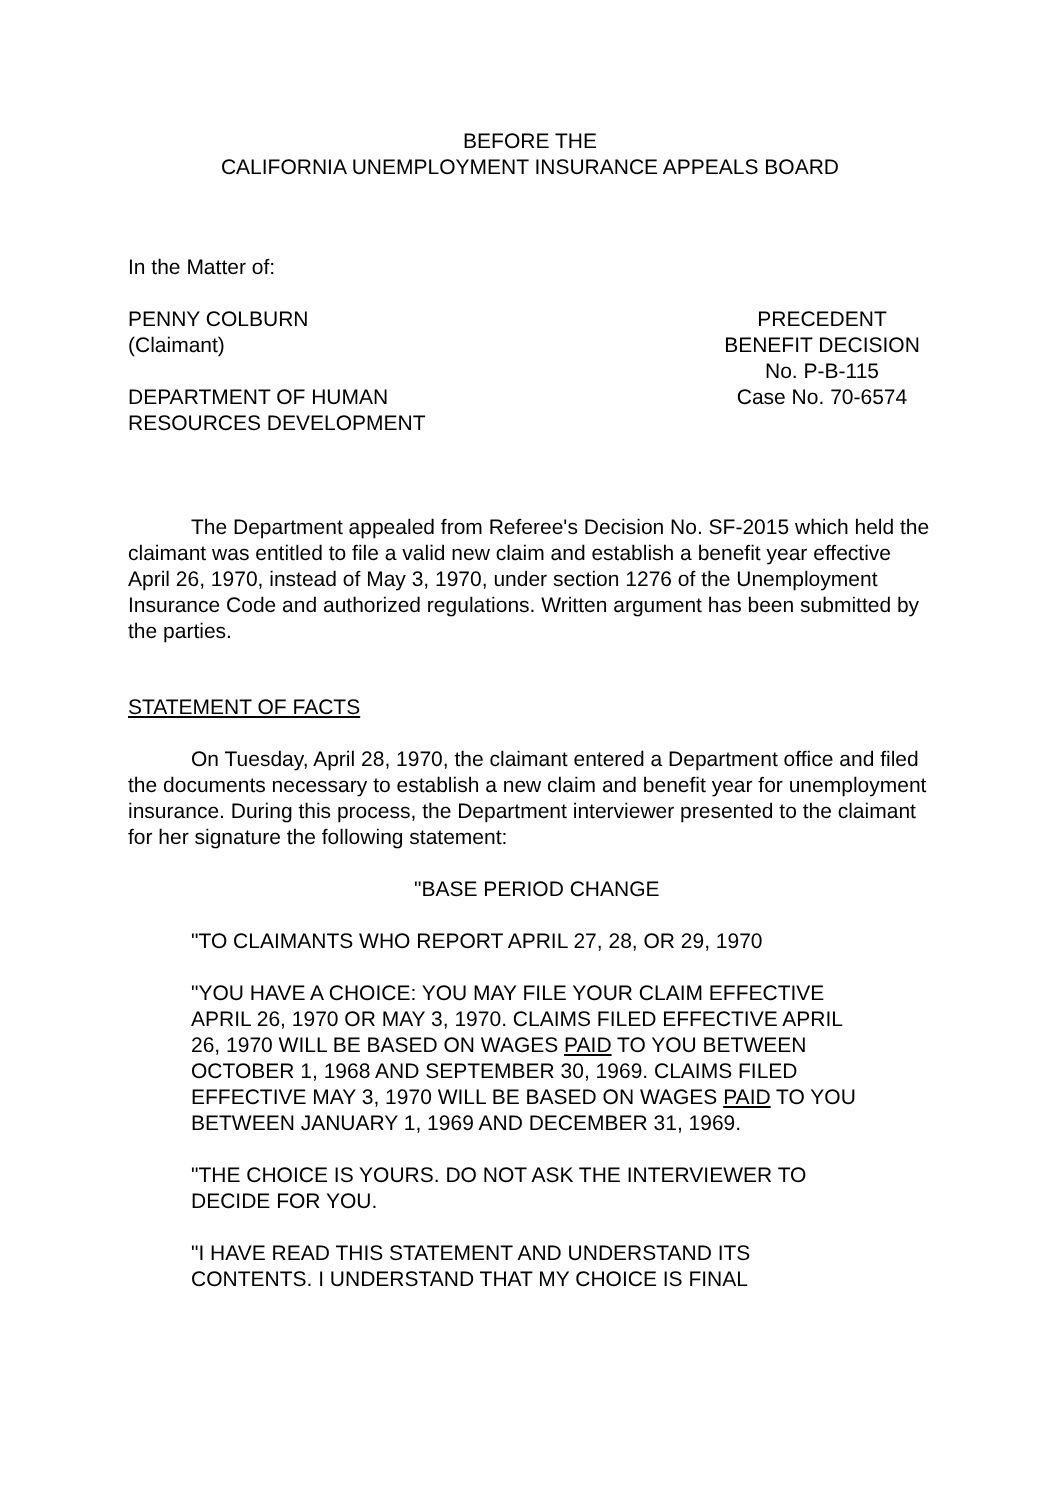BEFORE THE
CALIFORNIA UNEMPLOYMENT INSURANCE APPEALS BOARD
In the Matter of:
PENNY COLBURN
(Claimant)
DEPARTMENT OF HUMAN
RESOURCES DEVELOPMENT
PRECEDENT
BENEFIT DECISION
No. P-B-115
Case No. 70-6574
The Department appealed from Referee's Decision No. SF-2015 which held the claimant was entitled to file a valid new claim and establish a benefit year effective April 26, 1970, instead of May 3, 1970, under section 1276 of the Unemployment Insurance Code and authorized regulations. Written argument has been submitted by the parties.
STATEMENT OF FACTS
On Tuesday, April 28, 1970, the claimant entered a Department office and filed the documents necessary to establish a new claim and benefit year for unemployment insurance. During this process, the Department interviewer presented to the claimant for her signature the following statement:
"BASE PERIOD CHANGE
"TO CLAIMANTS WHO REPORT APRIL 27, 28, OR 29, 1970
"YOU HAVE A CHOICE: YOU MAY FILE YOUR CLAIM EFFECTIVE APRIL 26, 1970 OR MAY 3, 1970. CLAIMS FILED EFFECTIVE APRIL 26, 1970 WILL BE BASED ON WAGES PAID TO YOU BETWEEN OCTOBER 1, 1968 AND SEPTEMBER 30, 1969. CLAIMS FILED EFFECTIVE MAY 3, 1970 WILL BE BASED ON WAGES PAID TO YOU BETWEEN JANUARY 1, 1969 AND DECEMBER 31, 1969.
"THE CHOICE IS YOURS. DO NOT ASK THE INTERVIEWER TO DECIDE FOR YOU.
"I HAVE READ THIS STATEMENT AND UNDERSTAND ITS CONTENTS. I UNDERSTAND THAT MY CHOICE IS FINAL